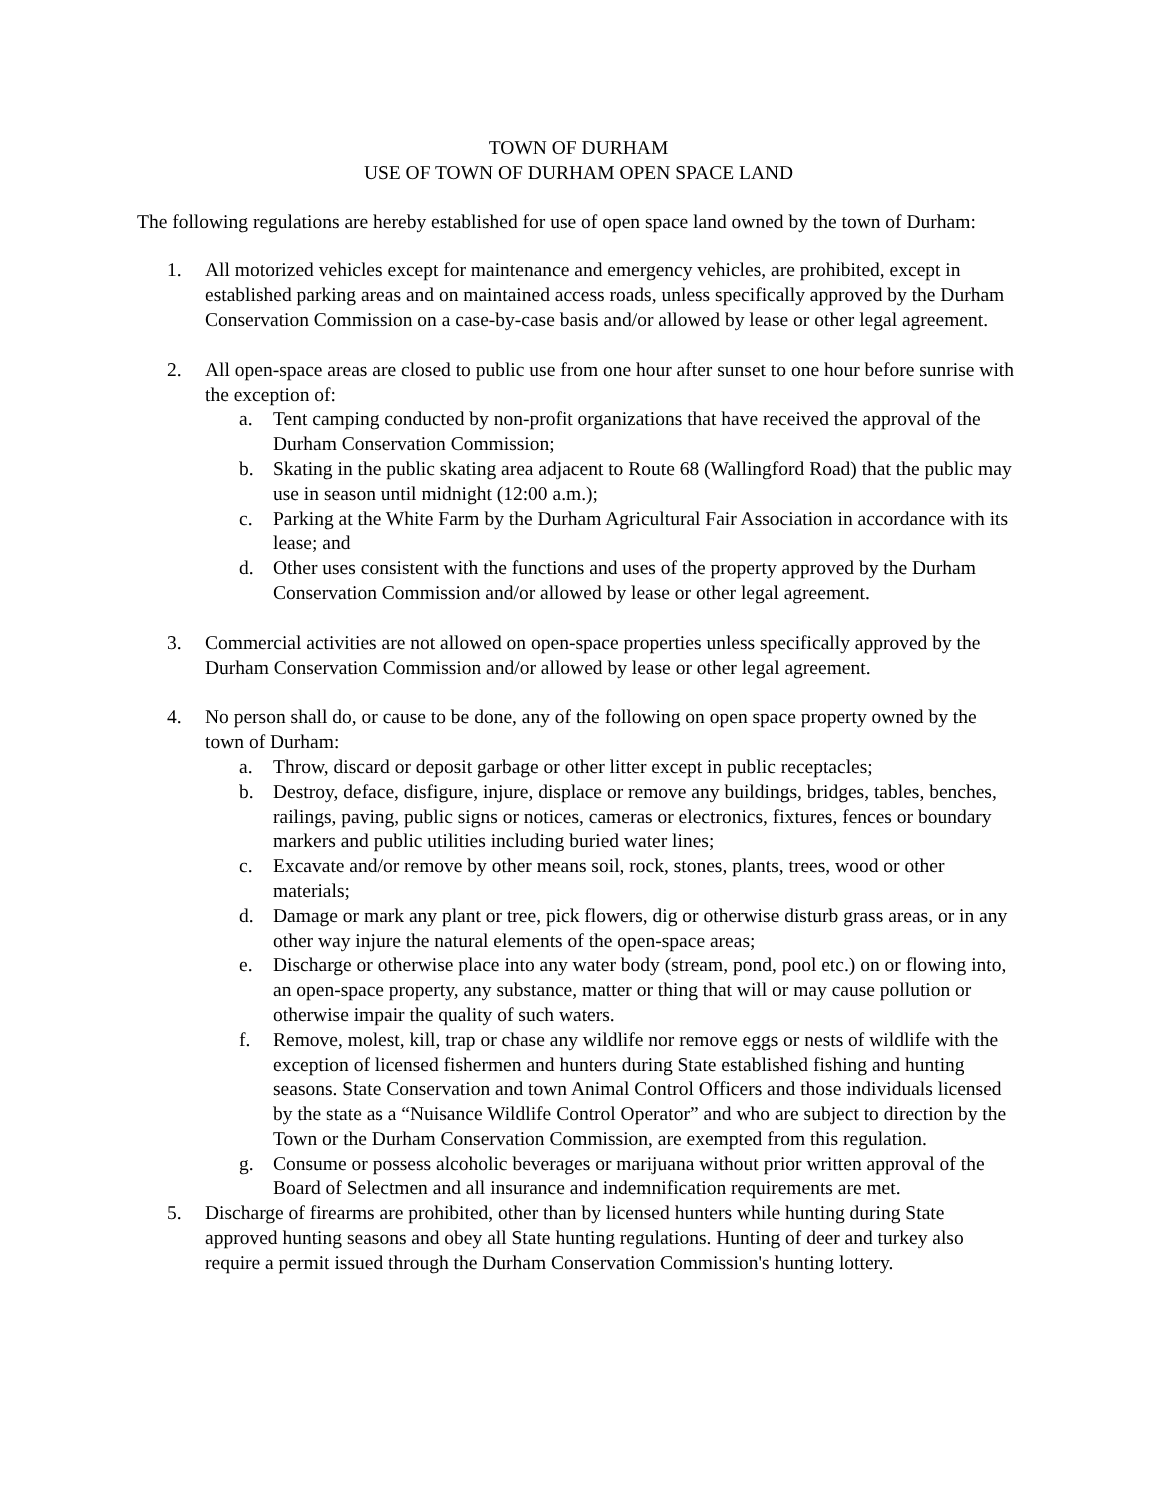TOWN OF DURHAM
USE OF TOWN OF DURHAM OPEN SPACE LAND
The following regulations are hereby established for use of open space land owned by the town of Durham:
1. All motorized vehicles except for maintenance and emergency vehicles, are prohibited, except in established parking areas and on maintained access roads, unless specifically approved by the Durham Conservation Commission on a case-by-case basis and/or allowed by lease or other legal agreement.
2. All open-space areas are closed to public use from one hour after sunset to one hour before sunrise with the exception of:
a. Tent camping conducted by non-profit organizations that have received the approval of the Durham Conservation Commission;
b. Skating in the public skating area adjacent to Route 68 (Wallingford Road) that the public may use in season until midnight (12:00 a.m.);
c. Parking at the White Farm by the Durham Agricultural Fair Association in accordance with its lease; and
d. Other uses consistent with the functions and uses of the property approved by the Durham Conservation Commission and/or allowed by lease or other legal agreement.
3. Commercial activities are not allowed on open-space properties unless specifically approved by the Durham Conservation Commission and/or allowed by lease or other legal agreement.
4. No person shall do, or cause to be done, any of the following on open space property owned by the town of Durham:
a. Throw, discard or deposit garbage or other litter except in public receptacles;
b. Destroy, deface, disfigure, injure, displace or remove any buildings, bridges, tables, benches, railings, paving, public signs or notices, cameras or electronics, fixtures, fences or boundary markers and public utilities including buried water lines;
c. Excavate and/or remove by other means soil, rock, stones, plants, trees, wood or other materials;
d. Damage or mark any plant or tree, pick flowers, dig or otherwise disturb grass areas, or in any other way injure the natural elements of the open-space areas;
e. Discharge or otherwise place into any water body (stream, pond, pool etc.) on or flowing into, an open-space property, any substance, matter or thing that will or may cause pollution or otherwise impair the quality of such waters.
f. Remove, molest, kill, trap or chase any wildlife nor remove eggs or nests of wildlife with the exception of licensed fishermen and hunters during State established fishing and hunting seasons. State Conservation and town Animal Control Officers and those individuals licensed by the state as a “Nuisance Wildlife Control Operator” and who are subject to direction by the Town or the Durham Conservation Commission, are exempted from this regulation.
g. Consume or possess alcoholic beverages or marijuana without prior written approval of the Board of Selectmen and all insurance and indemnification requirements are met.
5. Discharge of firearms are prohibited, other than by licensed hunters while hunting during State approved hunting seasons and obey all State hunting regulations. Hunting of deer and turkey also require a permit issued through the Durham Conservation Commission's hunting lottery.